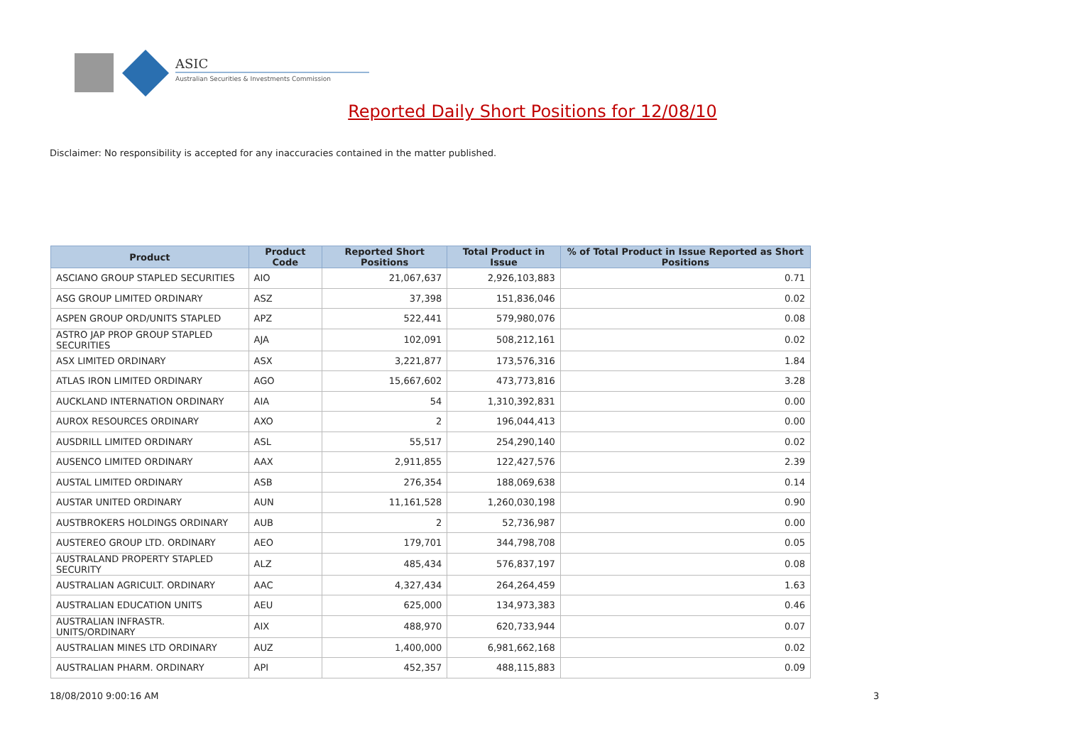ASIC
Australian Securities & Investments Commission
Reported Daily Short Positions for 12/08/10
Disclaimer: No responsibility is accepted for any inaccuracies contained in the matter published.
| Product | Product Code | Reported Short Positions | Total Product in Issue | % of Total Product in Issue Reported as Short Positions |
| --- | --- | --- | --- | --- |
| ASCIANO GROUP STAPLED SECURITIES | AIO | 21,067,637 | 2,926,103,883 | 0.71 |
| ASG GROUP LIMITED ORDINARY | ASZ | 37,398 | 151,836,046 | 0.02 |
| ASPEN GROUP ORD/UNITS STAPLED | APZ | 522,441 | 579,980,076 | 0.08 |
| ASTRO JAP PROP GROUP STAPLED SECURITIES | AJA | 102,091 | 508,212,161 | 0.02 |
| ASX LIMITED ORDINARY | ASX | 3,221,877 | 173,576,316 | 1.84 |
| ATLAS IRON LIMITED ORDINARY | AGO | 15,667,602 | 473,773,816 | 3.28 |
| AUCKLAND INTERNATION ORDINARY | AIA | 54 | 1,310,392,831 | 0.00 |
| AUROX RESOURCES ORDINARY | AXO | 2 | 196,044,413 | 0.00 |
| AUSDRILL LIMITED ORDINARY | ASL | 55,517 | 254,290,140 | 0.02 |
| AUSENCO LIMITED ORDINARY | AAX | 2,911,855 | 122,427,576 | 2.39 |
| AUSTAL LIMITED ORDINARY | ASB | 276,354 | 188,069,638 | 0.14 |
| AUSTAR UNITED ORDINARY | AUN | 11,161,528 | 1,260,030,198 | 0.90 |
| AUSTBROKERS HOLDINGS ORDINARY | AUB | 2 | 52,736,987 | 0.00 |
| AUSTEREO GROUP LTD. ORDINARY | AEO | 179,701 | 344,798,708 | 0.05 |
| AUSTRALAND PROPERTY STAPLED SECURITY | ALZ | 485,434 | 576,837,197 | 0.08 |
| AUSTRALIAN AGRICULT. ORDINARY | AAC | 4,327,434 | 264,264,459 | 1.63 |
| AUSTRALIAN EDUCATION UNITS | AEU | 625,000 | 134,973,383 | 0.46 |
| AUSTRALIAN INFRASTR. UNITS/ORDINARY | AIX | 488,970 | 620,733,944 | 0.07 |
| AUSTRALIAN MINES LTD ORDINARY | AUZ | 1,400,000 | 6,981,662,168 | 0.02 |
| AUSTRALIAN PHARM. ORDINARY | API | 452,357 | 488,115,883 | 0.09 |
18/08/2010 9:00:16 AM 3